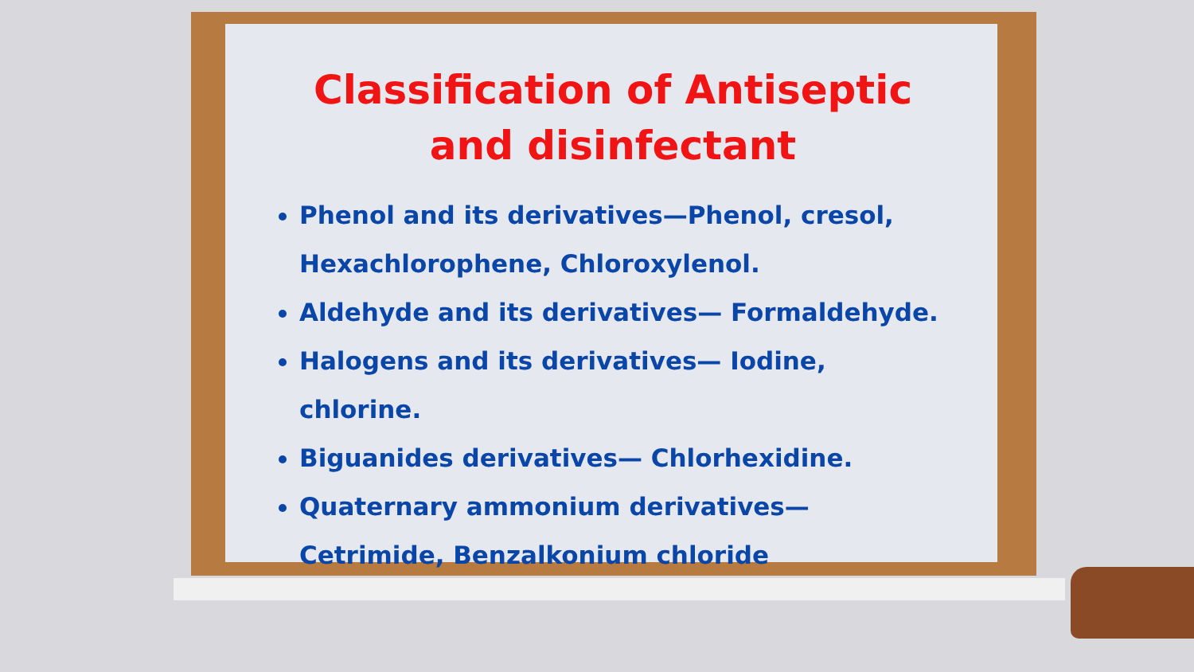Classification of Antiseptic and disinfectant
Phenol and its derivatives—Phenol, cresol, Hexachlorophene, Chloroxylenol.
Aldehyde and its derivatives— Formaldehyde.
Halogens and its derivatives— Iodine, chlorine.
Biguanides derivatives— Chlorhexidine.
Quaternary ammonium derivatives— Cetrimide, Benzalkonium chloride